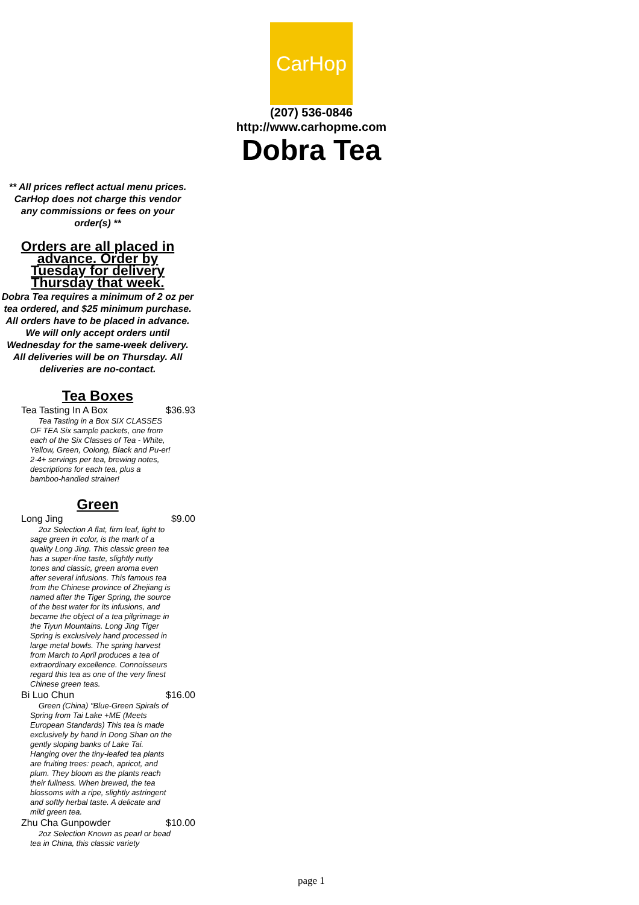CarHop
(207) 536-0846
http://www.carhopme.com
Dobra Tea
** All prices reflect actual menu prices. CarHop does not charge this vendor any commissions or fees on your order(s) **
Orders are all placed in advance. Order by Tuesday for delivery Thursday that week.
Dobra Tea requires a minimum of 2 oz per tea ordered, and $25 minimum purchase. All orders have to be placed in advance. We will only accept orders until Wednesday for the same-week delivery. All deliveries will be on Thursday. All deliveries are no-contact.
Tea Boxes
Tea Tasting In A Box $36.93
Tea Tasting in a Box SIX CLASSES OF TEA Six sample packets, one from each of the Six Classes of Tea - White, Yellow, Green, Oolong, Black and Pu-er! 2-4+ servings per tea, brewing notes, descriptions for each tea, plus a bamboo-handled strainer!
Green
Long Jing $9.00
2oz Selection A flat, firm leaf, light to sage green in color, is the mark of a quality Long Jing. This classic green tea has a super-fine taste, slightly nutty tones and classic, green aroma even after several infusions. This famous tea from the Chinese province of Zhejiang is named after the Tiger Spring, the source of the best water for its infusions, and became the object of a tea pilgrimage in the Tiyun Mountains. Long Jing Tiger Spring is exclusively hand processed in large metal bowls. The spring harvest from March to April produces a tea of extraordinary excellence. Connoisseurs regard this tea as one of the very finest Chinese green teas.
Bi Luo Chun $16.00
Green (China) "Blue-Green Spirals of Spring from Tai Lake +ME (Meets European Standards) This tea is made exclusively by hand in Dong Shan on the gently sloping banks of Lake Tai. Hanging over the tiny-leafed tea plants are fruiting trees: peach, apricot, and plum. They bloom as the plants reach their fullness. When brewed, the tea blossoms with a ripe, slightly astringent and softly herbal taste. A delicate and mild green tea.
Zhu Cha Gunpowder $10.00
2oz Selection Known as pearl or bead tea in China, this classic variety
page 1